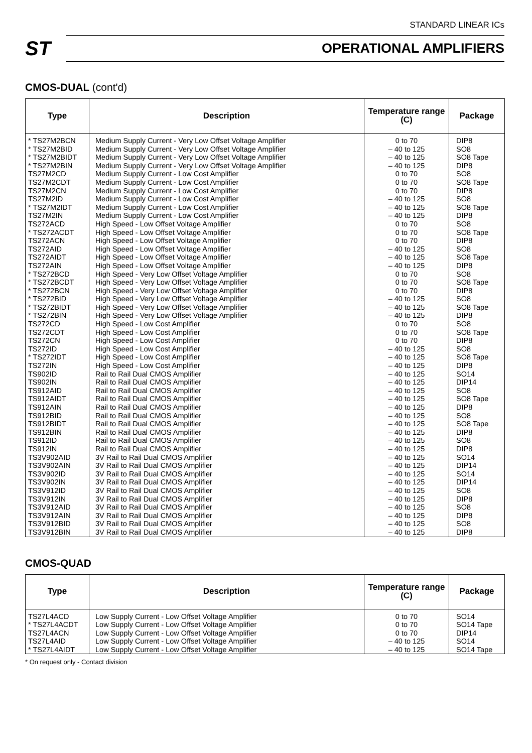STANDARD LINEAR ICs
ST
OPERATIONAL AMPLIFIERS
CMOS-DUAL (cont'd)
| Type | Description | Temperature range (C) | Package |
| --- | --- | --- | --- |
| * TS27M2BCN * TS27M2BID * TS27M2BIDT * TS27M2BIN TS27M2CD TS27M2CDT TS27M2CN TS27M2ID * TS27M2IDT TS27M2IN TS272ACD * TS272ACDT TS272ACN TS272AID TS272AIDT TS272AIN * TS272BCD * TS272BCDT * TS272BCN * TS272BID * TS272BIDT * TS272BIN TS272CD TS272CDT TS272CN TS272ID * TS272IDT TS272IN TS902ID TS902IN TS912AID TS912AIDT TS912AIN TS912BID TS912BIDT TS912BIN TS912ID TS912IN TS3V902AID TS3V902AIN TS3V902ID TS3V902IN TS3V912ID TS3V912IN TS3V912AID TS3V912AIN TS3V912BID TS3V912BIN | Medium Supply Current - Very Low Offset Voltage Amplifier Medium Supply Current - Very Low Offset Voltage Amplifier Medium Supply Current - Very Low Offset Voltage Amplifier Medium Supply Current - Very Low Offset Voltage Amplifier Medium Supply Current - Low Cost Amplifier Medium Supply Current - Low Cost Amplifier Medium Supply Current - Low Cost Amplifier Medium Supply Current - Low Cost Amplifier Medium Supply Current - Low Cost Amplifier Medium Supply Current - Low Cost Amplifier High Speed - Low Offset Voltage Amplifier High Speed - Low Offset Voltage Amplifier High Speed - Low Offset Voltage Amplifier High Speed - Low Offset Voltage Amplifier High Speed - Low Offset Voltage Amplifier High Speed - Low Offset Voltage Amplifier High Speed - Very Low Offset Voltage Amplifier High Speed - Very Low Offset Voltage Amplifier High Speed - Very Low Offset Voltage Amplifier High Speed - Very Low Offset Voltage Amplifier High Speed - Very Low Offset Voltage Amplifier High Speed - Very Low Offset Voltage Amplifier High Speed - Low Cost Amplifier High Speed - Low Cost Amplifier High Speed - Low Cost Amplifier High Speed - Low Cost Amplifier High Speed - Low Cost Amplifier High Speed - Low Cost Amplifier Rail to Rail Dual CMOS Amplifier Rail to Rail Dual CMOS Amplifier Rail to Rail Dual CMOS Amplifier Rail to Rail Dual CMOS Amplifier Rail to Rail Dual CMOS Amplifier Rail to Rail Dual CMOS Amplifier Rail to Rail Dual CMOS Amplifier Rail to Rail Dual CMOS Amplifier Rail to Rail Dual CMOS Amplifier Rail to Rail Dual CMOS Amplifier 3V Rail to Rail Dual CMOS Amplifier 3V Rail to Rail Dual CMOS Amplifier 3V Rail to Rail Dual CMOS Amplifier 3V Rail to Rail Dual CMOS Amplifier 3V Rail to Rail Dual CMOS Amplifier 3V Rail to Rail Dual CMOS Amplifier 3V Rail to Rail Dual CMOS Amplifier 3V Rail to Rail Dual CMOS Amplifier 3V Rail to Rail Dual CMOS Amplifier 3V Rail to Rail Dual CMOS Amplifier | 0 to 70 – 40 to 125 – 40 to 125 – 40 to 125 0 to 70 0 to 70 0 to 70 – 40 to 125 – 40 to 125 – 40 to 125 0 to 70 0 to 70 0 to 70 – 40 to 125 – 40 to 125 – 40 to 125 0 to 70 0 to 70 0 to 70 – 40 to 125 – 40 to 125 – 40 to 125 0 to 70 0 to 70 0 to 70 – 40 to 125 – 40 to 125 – 40 to 125 – 40 to 125 – 40 to 125 – 40 to 125 – 40 to 125 – 40 to 125 – 40 to 125 – 40 to 125 – 40 to 125 – 40 to 125 – 40 to 125 – 40 to 125 – 40 to 125 – 40 to 125 – 40 to 125 – 40 to 125 – 40 to 125 – 40 to 125 – 40 to 125 – 40 to 125 – 40 to 125 | DIP8 SO8 SO8 Tape DIP8 SO8 SO8 Tape DIP8 SO8 SO8 Tape DIP8 SO8 SO8 Tape DIP8 SO8 SO8 Tape DIP8 SO8 SO8 Tape DIP8 SO8 SO8 Tape DIP8 SO8 SO8 Tape DIP8 SO8 SO8 Tape DIP8 SO14 DIP14 SO8 SO8 Tape DIP8 SO8 SO8 Tape DIP8 SO8 DIP8 SO14 DIP14 SO14 DIP14 SO8 DIP8 SO8 DIP8 SO8 DIP8 |
CMOS-QUAD
| Type | Description | Temperature range (C) | Package |
| --- | --- | --- | --- |
| TS27L4ACD * TS27L4ACDT TS27L4ACN TS27L4AID * TS27L4AIDT | Low Supply Current - Low Offset Voltage Amplifier Low Supply Current - Low Offset Voltage Amplifier Low Supply Current - Low Offset Voltage Amplifier Low Supply Current - Low Offset Voltage Amplifier Low Supply Current - Low Offset Voltage Amplifier | 0 to 70 0 to 70 0 to 70 – 40 to 125 – 40 to 125 | SO14 SO14 Tape DIP14 SO14 SO14 Tape |
* On request only - Contact division